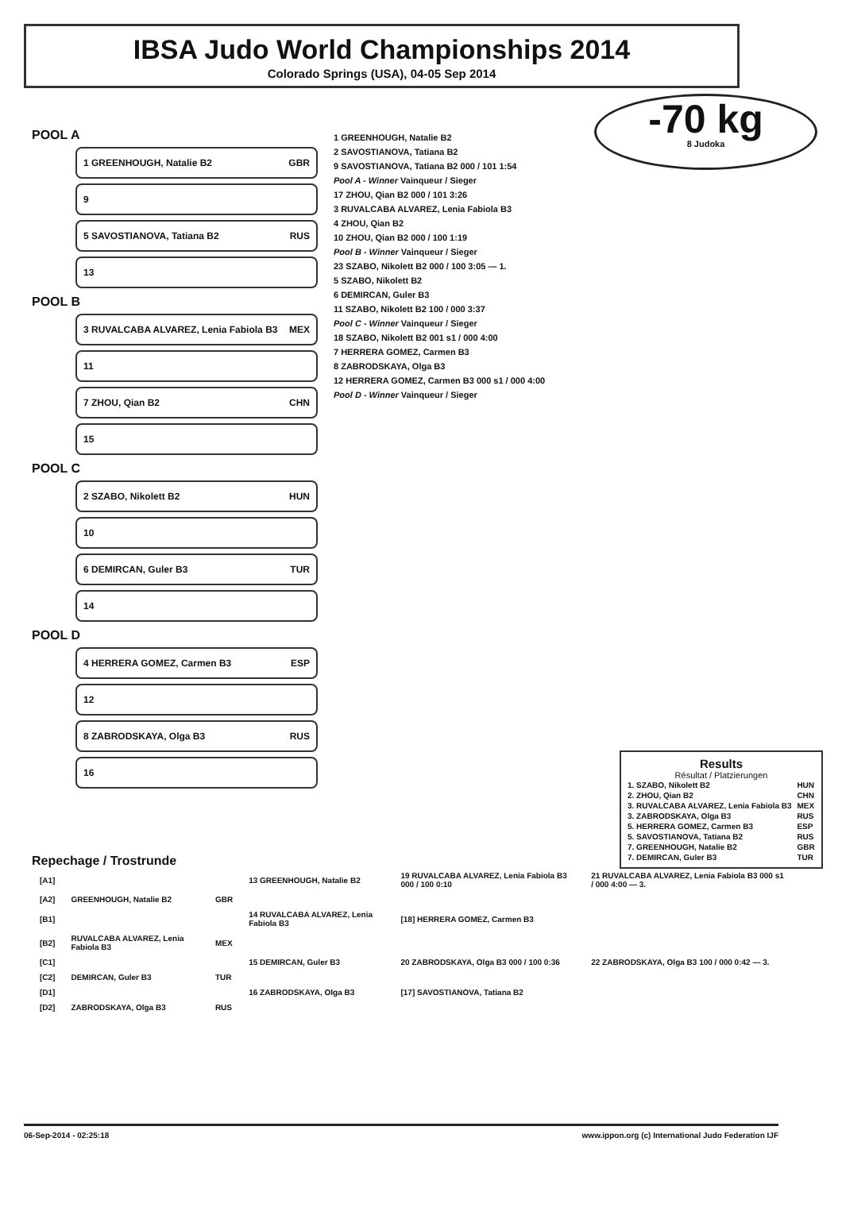IBSA Judo World Championships 2014
Colorado Springs (USA), 04-05 Sep 2014
-70 kg
8 Judoka
POOL A
1 GREENHOUGH, Natalie B2 GBR
9
5 SAVOSTIANOVA, Tatiana B2 RUS
13
POOL B
3 RUVALCABA ALVAREZ, Lenia Fabiola B3 MEX
11
7 ZHOU, Qian B2 CHN
15
POOL C
2 SZABO, Nikolett B2 HUN
10
6 DEMIRCAN, Guler B3 TUR
14
POOL D
4 HERRERA GOMEZ, Carmen B3 ESP
12
8 ZABRODSKAYA, Olga B3 RUS
16
1 GREENHOUGH, Natalie B2
2 SAVOSTIANOVA, Tatiana B2
9 SAVOSTIANOVA, Tatiana B2 000 / 101 1:54
Pool A - Winner Vainqueur / Sieger
17 ZHOU, Qian B2 000 / 101 3:26
3 RUVALCABA ALVAREZ, Lenia Fabiola B3
4 ZHOU, Qian B2
10 ZHOU, Qian B2 000 / 100 1:19
Pool B - Winner Vainqueur / Sieger
23 SZABO, Nikolett B2 000 / 100 3:05 — 1.
5 SZABO, Nikolett B2
6 DEMIRCAN, Guler B3
11 SZABO, Nikolett B2 100 / 000 3:37
Pool C - Winner Vainqueur / Sieger
18 SZABO, Nikolett B2 001 s1 / 000 4:00
7 HERRERA GOMEZ, Carmen B3
8 ZABRODSKAYA, Olga B3
12 HERRERA GOMEZ, Carmen B3 000 s1 / 000 4:00
Pool D - Winner Vainqueur / Sieger
Results
Résultat / Platzierungen
| 1. SZABO, Nikolett B2 | HUN |
| 2. ZHOU, Qian B2 | CHN |
| 3. RUVALCABA ALVAREZ, Lenia Fabiola B3 | MEX |
| 3. ZABRODSKAYA, Olga B3 | RUS |
| 5. HERRERA GOMEZ, Carmen B3 | ESP |
| 5. SAVOSTIANOVA, Tatiana B2 | RUS |
| 7. GREENHOUGH, Natalie B2 | GBR |
| 7. DEMIRCAN, Guler B3 | TUR |
Repechage / Trostrunde
| [A1] | | | 13 GREENHOUGH, Natalie B2 | 19 RUVALCABA ALVAREZ, Lenia Fabiola B3 000 / 100 0:10 | 21 RUVALCABA ALVAREZ, Lenia Fabiola B3 000 s1 / 000 4:00 — 3. |
| [A2] | GREENHOUGH, Natalie B2 | GBR | | | |
| [B1] | | | 14 RUVALCABA ALVAREZ, Lenia Fabiola B3 | [18] HERRERA GOMEZ, Carmen B3 | |
| [B2] | RUVALCABA ALVAREZ, Lenia Fabiola B3 | MEX | | | |
| [C1] | | | 15 DEMIRCAN, Guler B3 | 20 ZABRODSKAYA, Olga B3 000 / 100 0:36 | 22 ZABRODSKAYA, Olga B3 100 / 000 0:42 — 3. |
| [C2] | DEMIRCAN, Guler B3 | TUR | | | |
| [D1] | | | 16 ZABRODSKAYA, Olga B3 | [17] SAVOSTIANOVA, Tatiana B2 | |
| [D2] | ZABRODSKAYA, Olga B3 | RUS | | | |
06-Sep-2014 - 02:25:18 www.ippon.org (c) International Judo Federation IJF